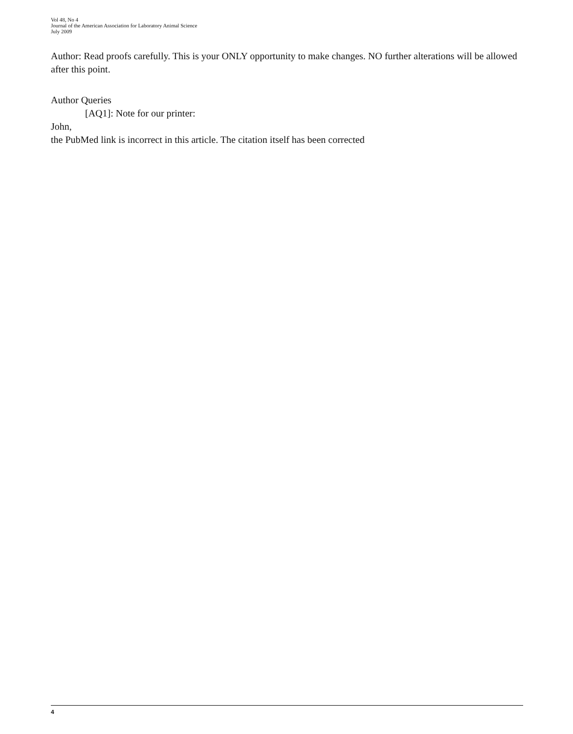Vol 48, No 4
Journal of the American Association for Laboratory Animal Science
July 2009
Author: Read proofs carefully. This is your ONLY opportunity to make changes. NO further alterations will be allowed after this point.
Author Queries
[AQ1]: Note for our printer:
John,
the PubMed link is incorrect in this article. The citation itself has been corrected
4